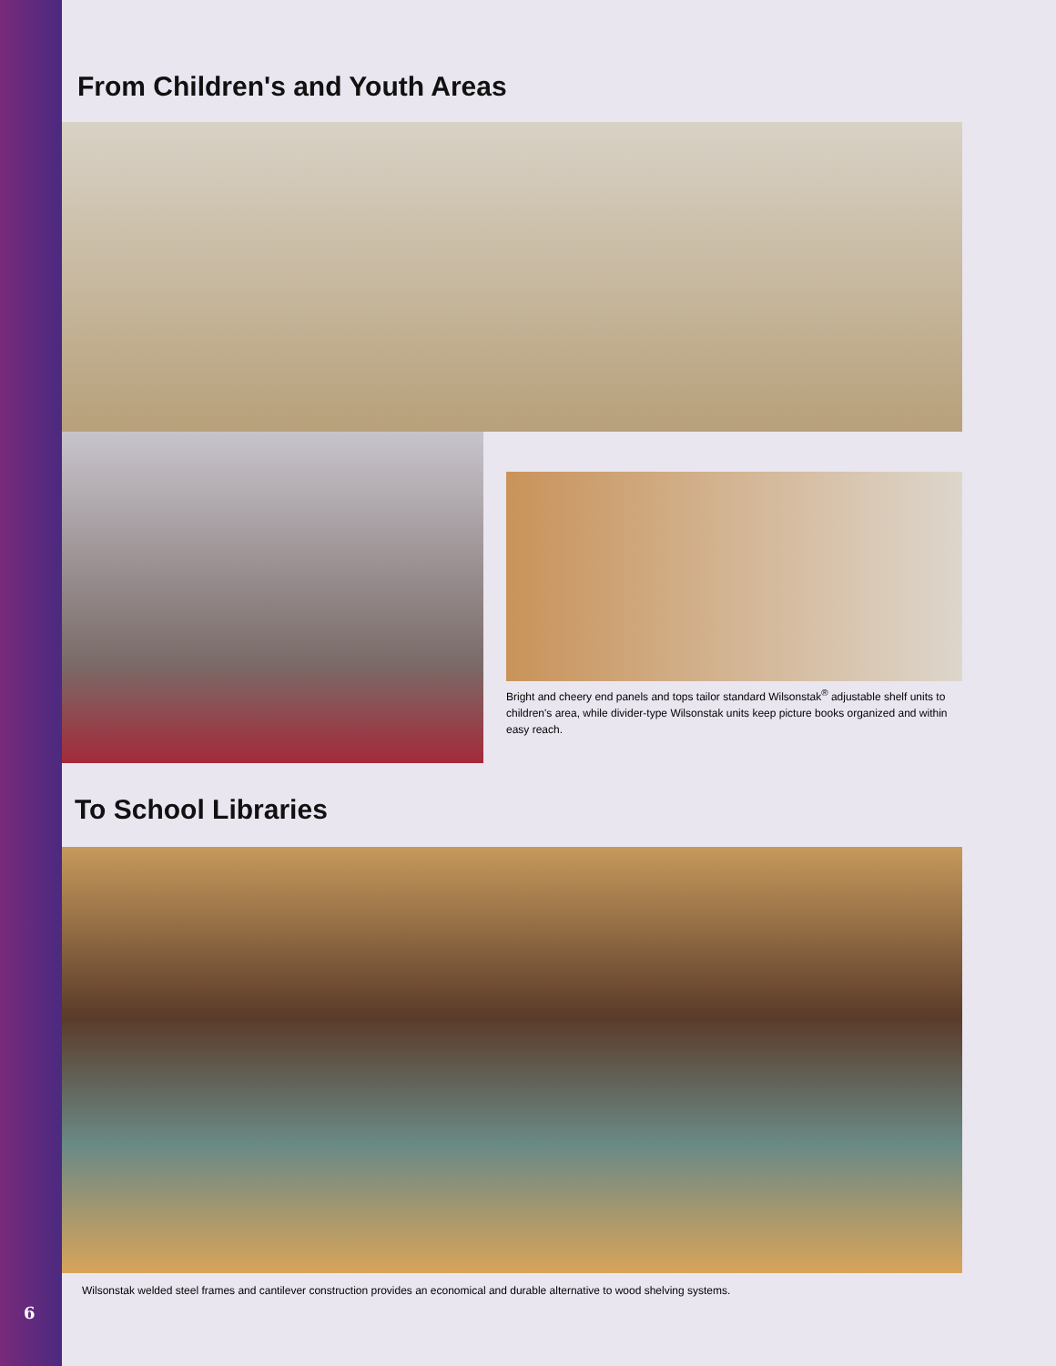6
From Children's and Youth Areas
Bright and cheery end panels and tops tailor standard Wilsonstak<sup>®</sup> adjustable shelf units to children's area, while divider-type Wilsonstak units keep picture books organized and within easy reach.
To School Libraries
Wilsonstak welded steel frames and cantilever construction provides an economical and durable alternative to wood shelving systems.